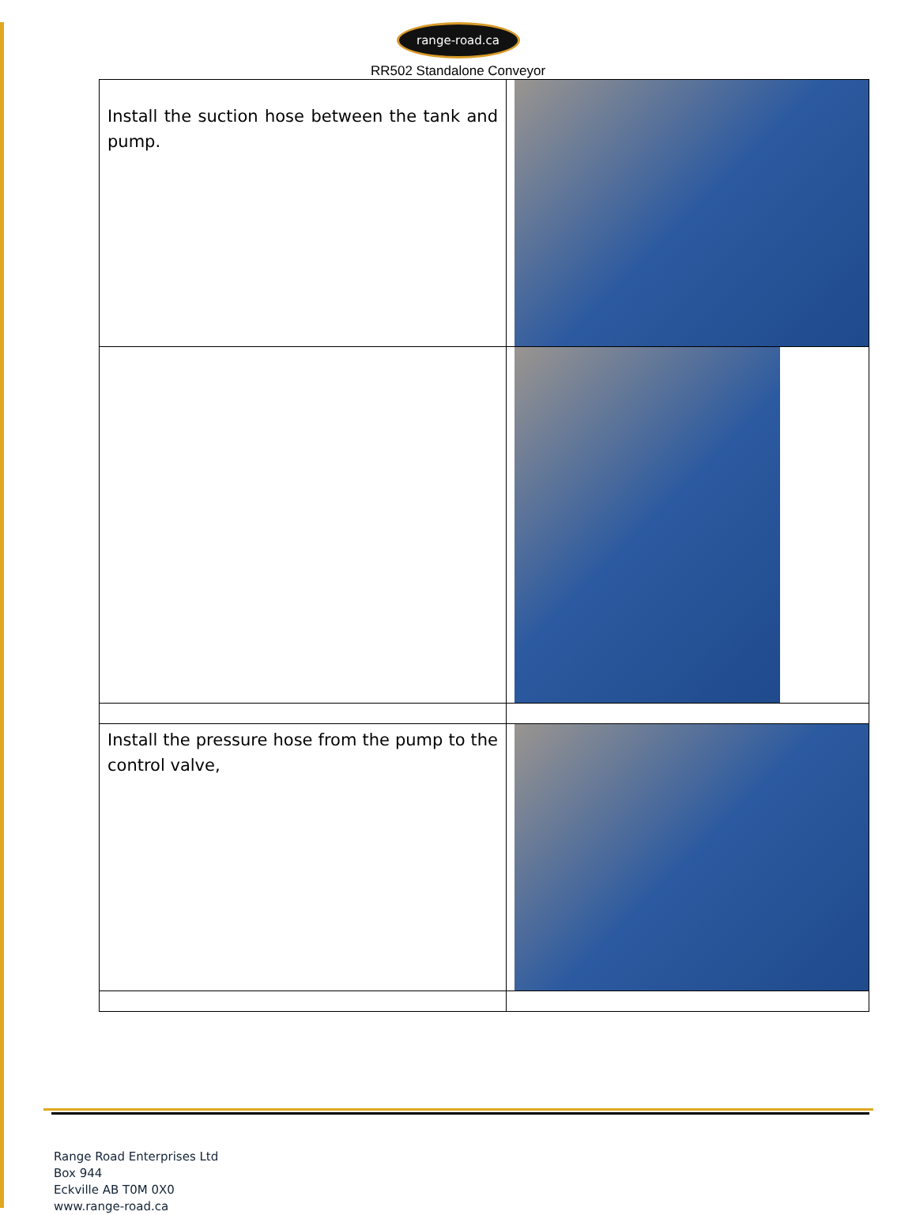range-road.ca
RR502 Standalone Conveyor
| Install the suction hose between the tank and pump. | |
| Install the pressure hose from the pump to the control valve, | |
Range Road Enterprises Ltd
Box 944
Eckville AB T0M 0X0
www.range-road.ca